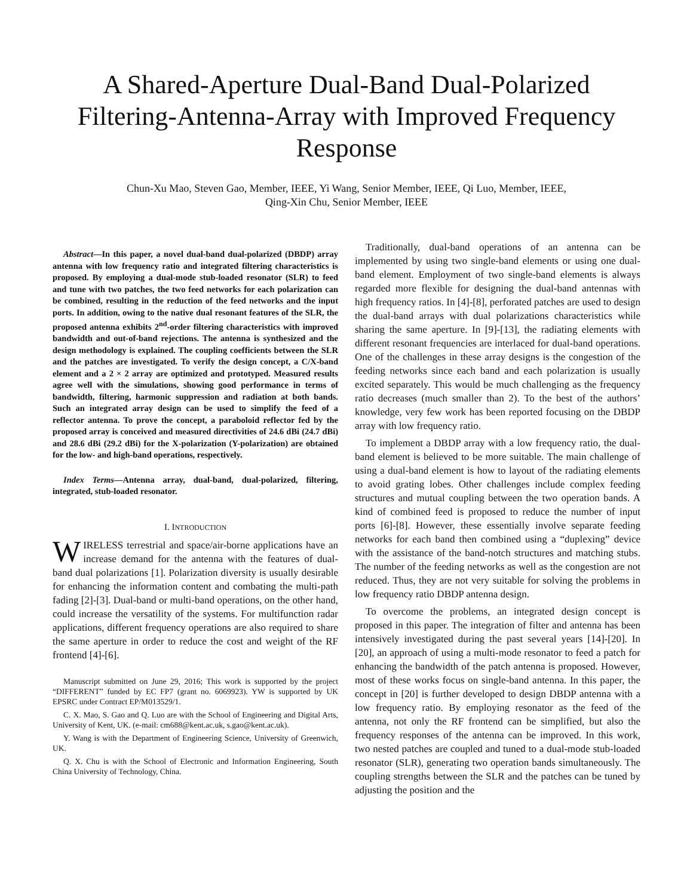A Shared-Aperture Dual-Band Dual-Polarized Filtering-Antenna-Array with Improved Frequency Response
Chun-Xu Mao, Steven Gao, Member, IEEE, Yi Wang, Senior Member, IEEE, Qi Luo, Member, IEEE,
Qing-Xin Chu, Senior Member, IEEE
Abstract—In this paper, a novel dual-band dual-polarized (DBDP) array antenna with low frequency ratio and integrated filtering characteristics is proposed. By employing a dual-mode stub-loaded resonator (SLR) to feed and tune with two patches, the two feed networks for each polarization can be combined, resulting in the reduction of the feed networks and the input ports. In addition, owing to the native dual resonant features of the SLR, the proposed antenna exhibits 2<sup>nd</sup>-order filtering characteristics with improved bandwidth and out-of-band rejections. The antenna is synthesized and the design methodology is explained. The coupling coefficients between the SLR and the patches are investigated. To verify the design concept, a C/X-band element and a 2 × 2 array are optimized and prototyped. Measured results agree well with the simulations, showing good performance in terms of bandwidth, filtering, harmonic suppression and radiation at both bands. Such an integrated array design can be used to simplify the feed of a reflector antenna. To prove the concept, a paraboloid reflector fed by the proposed array is conceived and measured directivities of 24.6 dBi (24.7 dBi) and 28.6 dBi (29.2 dBi) for the X-polarization (Y-polarization) are obtained for the low- and high-band operations, respectively.
Index Terms—Antenna array, dual-band, dual-polarized, filtering, integrated, stub-loaded resonator.
I. INTRODUCTION
WIRELESS terrestrial and space/air-borne applications have an increase demand for the antenna with the features of dual-band dual polarizations [1]. Polarization diversity is usually desirable for enhancing the information content and combating the multi-path fading [2]-[3]. Dual-band or multi-band operations, on the other hand, could increase the versatility of the systems. For multifunction radar applications, different frequency operations are also required to share the same aperture in order to reduce the cost and weight of the RF frontend [4]-[6].
Manuscript submitted on June 29, 2016; This work is supported by the project “DIFFERENT” funded by EC FP7 (grant no. 6069923). YW is supported by UK EPSRC under Contract EP/M013529/1.
C. X. Mao, S. Gao and Q. Luo are with the School of Engineering and Digital Arts, University of Kent, UK. (e-mail: cm688@kent.ac.uk, s.gao@kent.ac.uk).
Y. Wang is with the Department of Engineering Science, University of Greenwich, UK.
Q. X. Chu is with the School of Electronic and Information Engineering, South China University of Technology, China.
Traditionally, dual-band operations of an antenna can be implemented by using two single-band elements or using one dual-band element. Employment of two single-band elements is always regarded more flexible for designing the dual-band antennas with high frequency ratios. In [4]-[8], perforated patches are used to design the dual-band arrays with dual polarizations characteristics while sharing the same aperture. In [9]-[13], the radiating elements with different resonant frequencies are interlaced for dual-band operations. One of the challenges in these array designs is the congestion of the feeding networks since each band and each polarization is usually excited separately. This would be much challenging as the frequency ratio decreases (much smaller than 2). To the best of the authors’ knowledge, very few work has been reported focusing on the DBDP array with low frequency ratio.
To implement a DBDP array with a low frequency ratio, the dual-band element is believed to be more suitable. The main challenge of using a dual-band element is how to layout of the radiating elements to avoid grating lobes. Other challenges include complex feeding structures and mutual coupling between the two operation bands. A kind of combined feed is proposed to reduce the number of input ports [6]-[8]. However, these essentially involve separate feeding networks for each band then combined using a “duplexing” device with the assistance of the band-notch structures and matching stubs. The number of the feeding networks as well as the congestion are not reduced. Thus, they are not very suitable for solving the problems in low frequency ratio DBDP antenna design.
To overcome the problems, an integrated design concept is proposed in this paper. The integration of filter and antenna has been intensively investigated during the past several years [14]-[20]. In [20], an approach of using a multi-mode resonator to feed a patch for enhancing the bandwidth of the patch antenna is proposed. However, most of these works focus on single-band antenna. In this paper, the concept in [20] is further developed to design DBDP antenna with a low frequency ratio. By employing resonator as the feed of the antenna, not only the RF frontend can be simplified, but also the frequency responses of the antenna can be improved. In this work, two nested patches are coupled and tuned to a dual-mode stub-loaded resonator (SLR), generating two operation bands simultaneously. The coupling strengths between the SLR and the patches can be tuned by adjusting the position and the